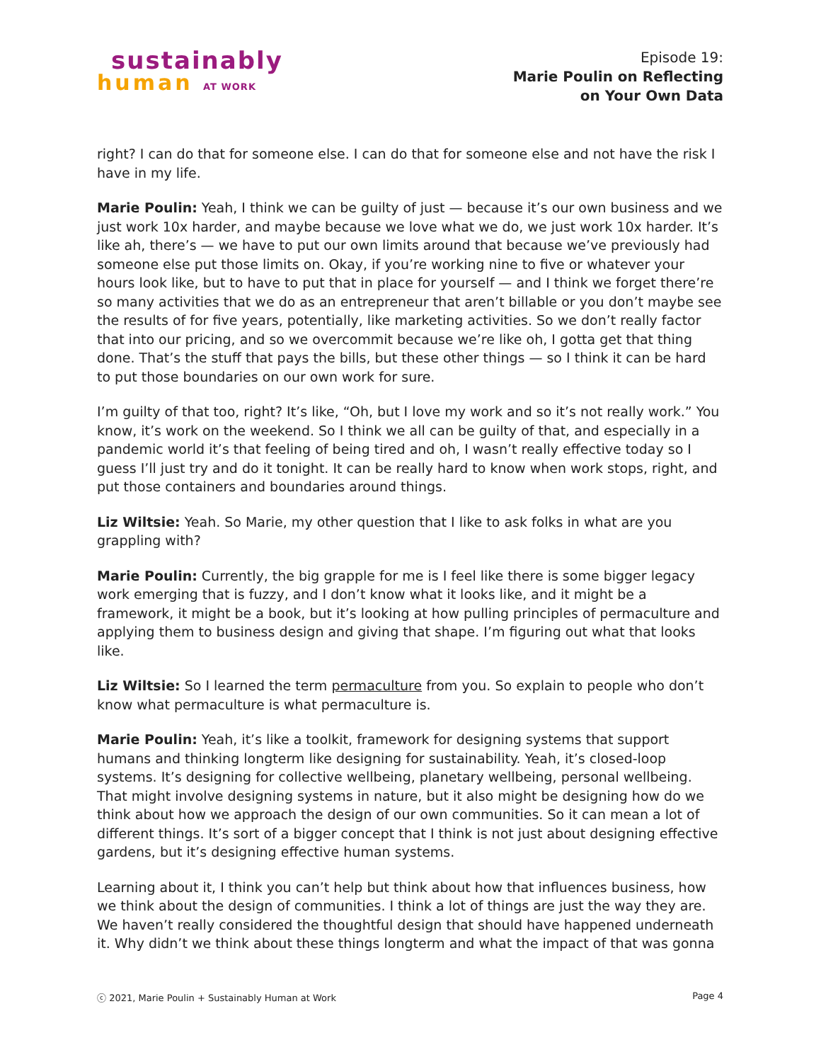sustainably
human AT WORK
Episode 19:
Marie Poulin on Reflecting
on Your Own Data
right? I can do that for someone else. I can do that for someone else and not have the risk I have in my life.
Marie Poulin: Yeah, I think we can be guilty of just — because it’s our own business and we just work 10x harder, and maybe because we love what we do, we just work 10x harder. It’s like ah, there’s — we have to put our own limits around that because we’ve previously had someone else put those limits on. Okay, if you’re working nine to five or whatever your hours look like, but to have to put that in place for yourself — and I think we forget there’re so many activities that we do as an entrepreneur that aren’t billable or you don’t maybe see the results of for five years, potentially, like marketing activities. So we don’t really factor that into our pricing, and so we overcommit because we’re like oh, I gotta get that thing done. That’s the stuff that pays the bills, but these other things — so I think it can be hard to put those boundaries on our own work for sure.
I’m guilty of that too, right? It’s like, “Oh, but I love my work and so it’s not really work.” You know, it’s work on the weekend. So I think we all can be guilty of that, and especially in a pandemic world it’s that feeling of being tired and oh, I wasn’t really effective today so I guess I’ll just try and do it tonight. It can be really hard to know when work stops, right, and put those containers and boundaries around things.
Liz Wiltsie: Yeah. So Marie, my other question that I like to ask folks in what are you grappling with?
Marie Poulin: Currently, the big grapple for me is I feel like there is some bigger legacy work emerging that is fuzzy, and I don’t know what it looks like, and it might be a framework, it might be a book, but it’s looking at how pulling principles of permaculture and applying them to business design and giving that shape. I’m figuring out what that looks like.
Liz Wiltsie: So I learned the term permaculture from you. So explain to people who don’t know what permaculture is what permaculture is.
Marie Poulin: Yeah, it’s like a toolkit, framework for designing systems that support humans and thinking longterm like designing for sustainability. Yeah, it’s closed-loop systems. It’s designing for collective wellbeing, planetary wellbeing, personal wellbeing. That might involve designing systems in nature, but it also might be designing how do we think about how we approach the design of our own communities. So it can mean a lot of different things. It’s sort of a bigger concept that I think is not just about designing effective gardens, but it’s designing effective human systems.
Learning about it, I think you can’t help but think about how that influences business, how we think about the design of communities. I think a lot of things are just the way they are. We haven’t really considered the thoughtful design that should have happened underneath it. Why didn’t we think about these things longterm and what the impact of that was gonna
ⓒ 2021, Marie Poulin + Sustainably Human at Work Page 4